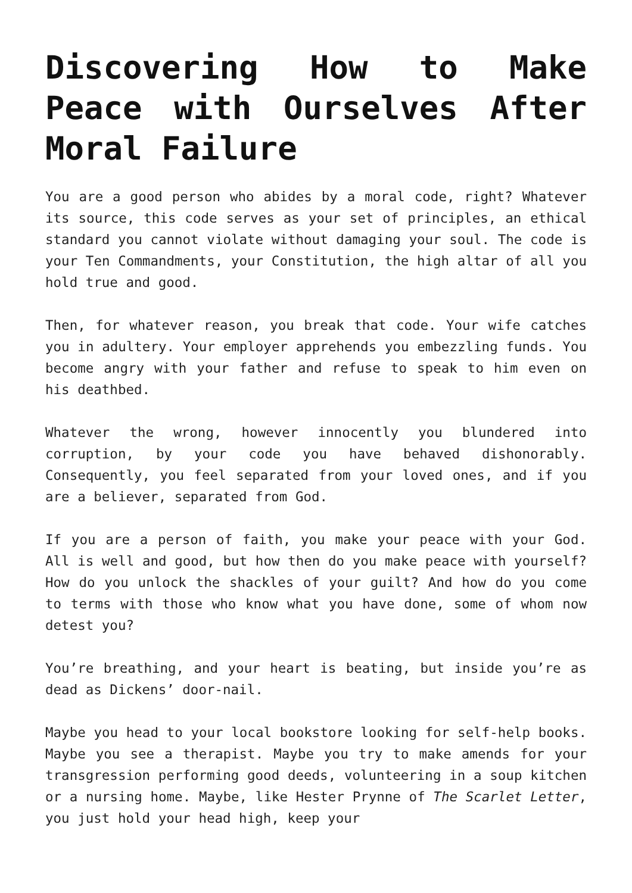Discovering How to Make Peace with Ourselves After Moral Failure
You are a good person who abides by a moral code, right? Whatever its source, this code serves as your set of principles, an ethical standard you cannot violate without damaging your soul. The code is your Ten Commandments, your Constitution, the high altar of all you hold true and good.
Then, for whatever reason, you break that code. Your wife catches you in adultery. Your employer apprehends you embezzling funds. You become angry with your father and refuse to speak to him even on his deathbed.
Whatever the wrong, however innocently you blundered into corruption, by your code you have behaved dishonorably. Consequently, you feel separated from your loved ones, and if you are a believer, separated from God.
If you are a person of faith, you make your peace with your God. All is well and good, but how then do you make peace with yourself? How do you unlock the shackles of your guilt? And how do you come to terms with those who know what you have done, some of whom now detest you?
You’re breathing, and your heart is beating, but inside you’re as dead as Dickens’ door-nail.
Maybe you head to your local bookstore looking for self-help books. Maybe you see a therapist. Maybe you try to make amends for your transgression performing good deeds, volunteering in a soup kitchen or a nursing home. Maybe, like Hester Prynne of The Scarlet Letter, you just hold your head high, keep your